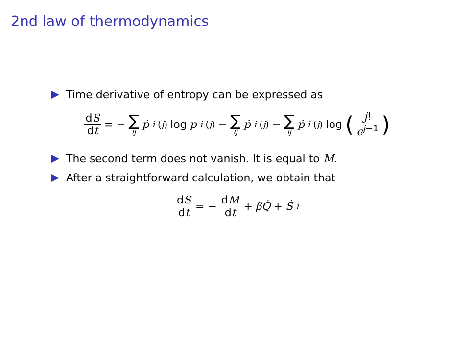2nd law of thermodynamics
Time derivative of entropy can be expressed as
dS dt = − ∑ ij ṗ<sub>i</sub><sup>(j)</sup> log p<sub>i</sub><sup>(j)</sup> − ∑ ij ṗ<sub>i</sub><sup>(j)</sup> − ∑ ij ṗ<sub>i</sub><sup>(j)</sup> log (j! c<sup>j−1</sup>)
The second term does not vanish. It is equal to Ṁ.
After a straightforward calculation, we obtain that
dS dt = − dM dt + βQ̇ + Ṡ<sub>i</sub>